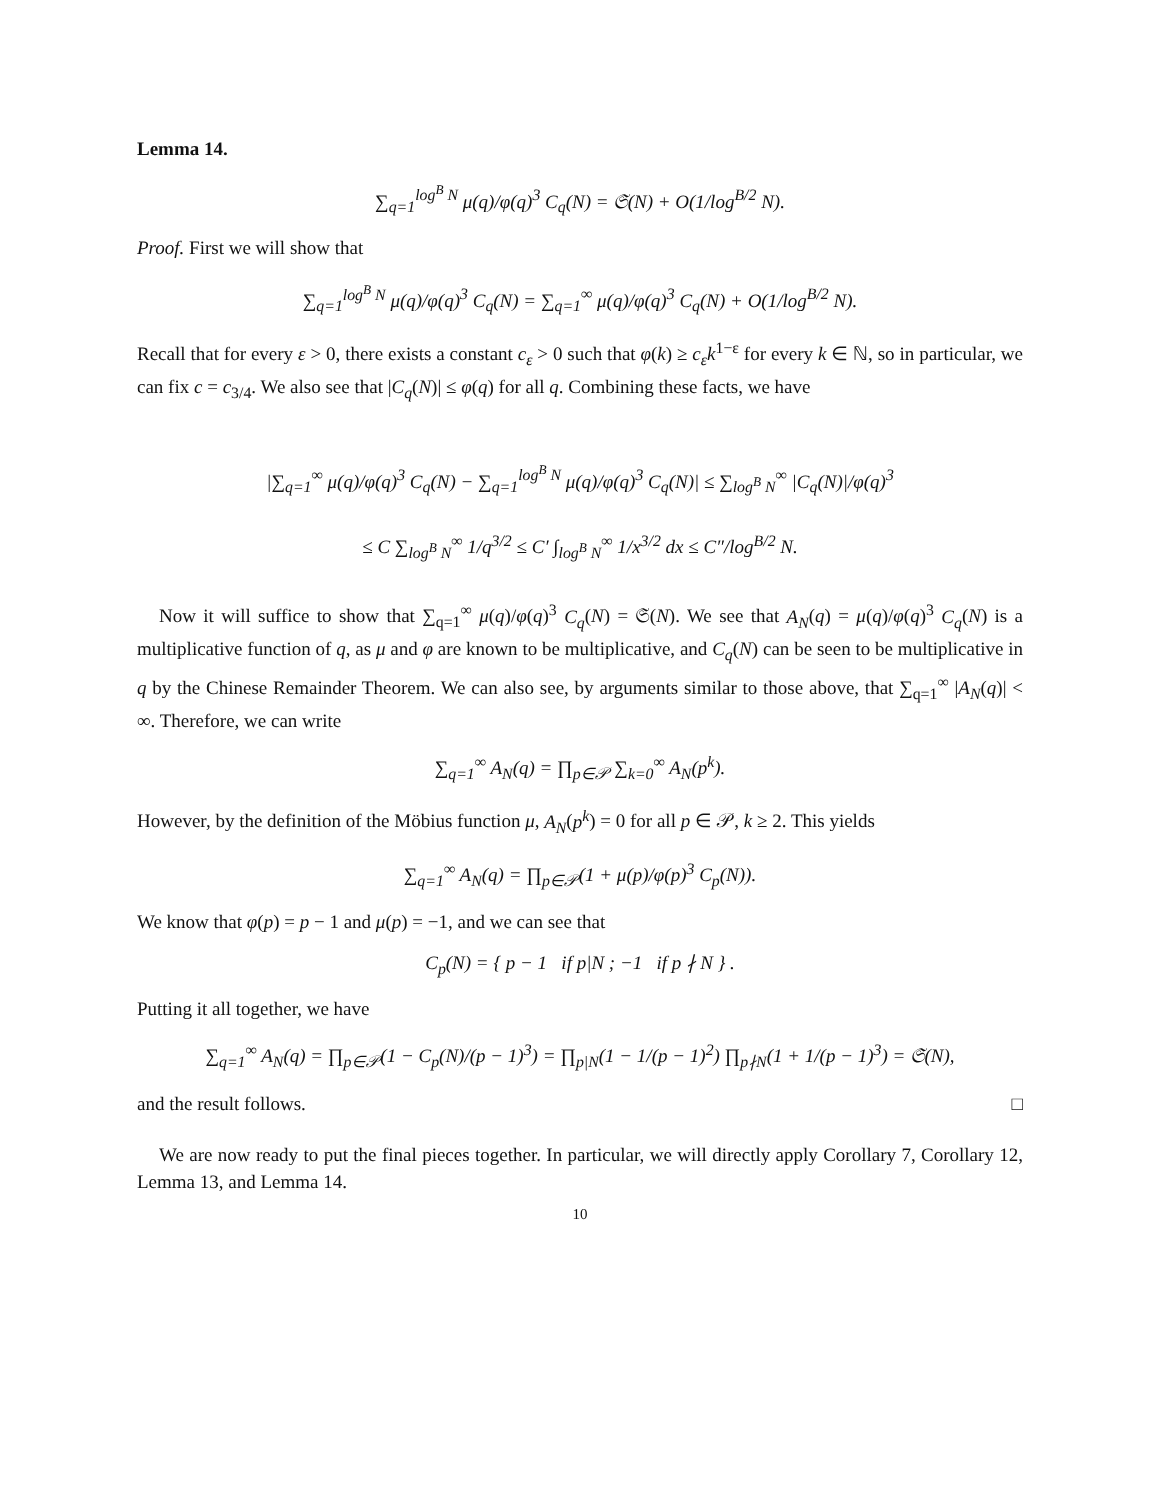Lemma 14.
∑<sub>q=1</sub><sup>log<sup>B</sup> N</sup> μ(q)/φ(q)<sup>3</sup> C<sub>q</sub>(N) = 𝔖(N) + O(1/log<sup>B/2</sup> N).
Proof. First we will show that
∑<sub>q=1</sub><sup>log<sup>B</sup> N</sup> μ(q)/φ(q)<sup>3</sup> C<sub>q</sub>(N) = ∑<sub>q=1</sub><sup>∞</sup> μ(q)/φ(q)<sup>3</sup> C<sub>q</sub>(N) + O(1/log<sup>B/2</sup> N).
Recall that for every ε > 0, there exists a constant c<sub>ε</sub> > 0 such that φ(k) ≥ c<sub>ε</sub>k<sup>1−ε</sup> for every k ∈ ℕ, so in particular, we can fix c = c<sub>3/4</sub>. We also see that |C<sub>q</sub>(N)| ≤ φ(q) for all q. Combining these facts, we have
|∑<sub>q=1</sub><sup>∞</sup> μ(q)/φ(q)<sup>3</sup> C<sub>q</sub>(N) − ∑<sub>q=1</sub><sup>log<sup>B</sup> N</sup> μ(q)/φ(q)<sup>3</sup> C<sub>q</sub>(N)| ≤ ∑<sub>log<sup>B</sup> N</sub><sup>∞</sup> |C<sub>q</sub>(N)|/φ(q)<sup>3</sup>
≤ C ∑<sub>log<sup>B</sup> N</sub><sup>∞</sup> 1/q<sup>3/2</sup> ≤ C′ ∫<sub>log<sup>B</sup> N</sub><sup>∞</sup> 1/x<sup>3/2</sup> dx ≤ C″/log<sup>B/2</sup> N.
Now it will suffice to show that ∑<sub>q=1</sub><sup>∞</sup> μ(q)/φ(q)<sup>3</sup> C<sub>q</sub>(N) = 𝔖(N). We see that A<sub>N</sub>(q) = μ(q)/φ(q)<sup>3</sup> C<sub>q</sub>(N) is a multiplicative function of q, as μ and φ are known to be multiplicative, and C<sub>q</sub>(N) can be seen to be multiplicative in q by the Chinese Remainder Theorem. We can also see, by arguments similar to those above, that ∑<sub>q=1</sub><sup>∞</sup> |A<sub>N</sub>(q)| < ∞. Therefore, we can write
∑<sub>q=1</sub><sup>∞</sup> A<sub>N</sub>(q) = ∏<sub>p∈𝒫</sub> ∑<sub>k=0</sub><sup>∞</sup> A<sub>N</sub>(p<sup>k</sup>).
However, by the definition of the Möbius function μ, A<sub>N</sub>(p<sup>k</sup>) = 0 for all p ∈ 𝒫, k ≥ 2. This yields
∑<sub>q=1</sub><sup>∞</sup> A<sub>N</sub>(q) = ∏<sub>p∈𝒫</sub>(1 + μ(p)/φ(p)<sup>3</sup> C<sub>p</sub>(N)).
We know that φ(p) = p − 1 and μ(p) = −1, and we can see that
C<sub>p</sub>(N) = { p − 1 if p|N ; −1 if p ∤ N } .
Putting it all together, we have
∑<sub>q=1</sub><sup>∞</sup> A<sub>N</sub>(q) = ∏<sub>p∈𝒫</sub>(1 − C<sub>p</sub>(N)/(p − 1)<sup>3</sup>) = ∏<sub>p|N</sub>(1 − 1/(p − 1)<sup>2</sup>) ∏<sub>p∤N</sub>(1 + 1/(p − 1)<sup>3</sup>) = 𝔖(N),
and the result follows. □
We are now ready to put the final pieces together. In particular, we will directly apply Corollary 7, Corollary 12, Lemma 13, and Lemma 14.
10